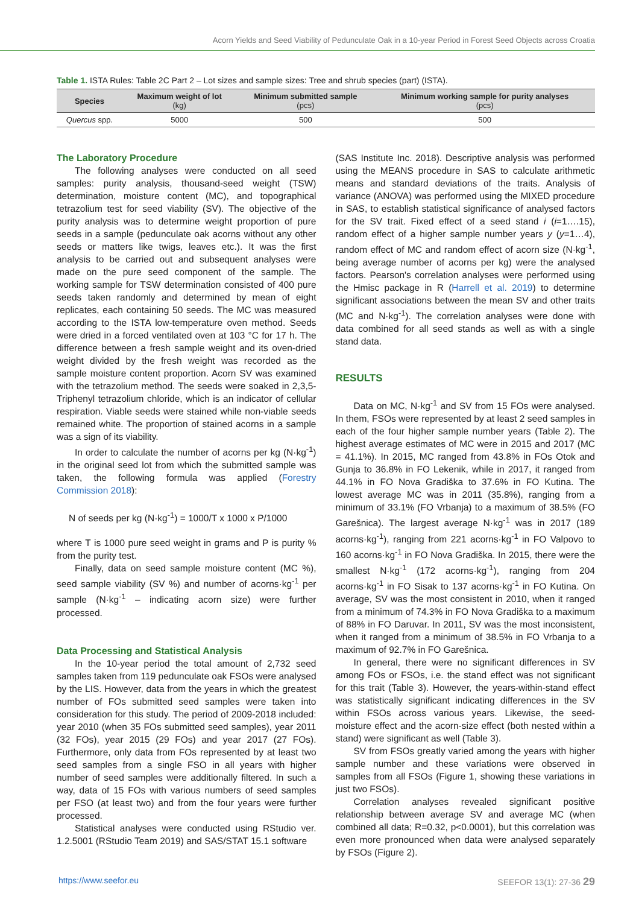Acorn Yields and Seed Viability of Pedunculate Oak in a 10-year Period in Forest Seed Objects across Croatia
Table 1. ISTA Rules: Table 2C Part 2 – Lot sizes and sample sizes: Tree and shrub species (part) (ISTA).
| Species | Maximum weight of lot (kg) | Minimum submitted sample (pcs) | Minimum working sample for purity analyses (pcs) |
| --- | --- | --- | --- |
| Quercus spp. | 5000 | 500 | 500 |
The Laboratory Procedure
The following analyses were conducted on all seed samples: purity analysis, thousand-seed weight (TSW) determination, moisture content (MC), and topographical tetrazolium test for seed viability (SV). The objective of the purity analysis was to determine weight proportion of pure seeds in a sample (pedunculate oak acorns without any other seeds or matters like twigs, leaves etc.). It was the first analysis to be carried out and subsequent analyses were made on the pure seed component of the sample. The working sample for TSW determination consisted of 400 pure seeds taken randomly and determined by mean of eight replicates, each containing 50 seeds. The MC was measured according to the ISTA low-temperature oven method. Seeds were dried in a forced ventilated oven at 103 °C for 17 h. The difference between a fresh sample weight and its oven-dried weight divided by the fresh weight was recorded as the sample moisture content proportion. Acorn SV was examined with the tetrazolium method. The seeds were soaked in 2,3,5-Triphenyl tetrazolium chloride, which is an indicator of cellular respiration. Viable seeds were stained while non-viable seeds remained white. The proportion of stained acorns in a sample was a sign of its viability.
In order to calculate the number of acorns per kg (N·kg<sup>-1</sup>) in the original seed lot from which the submitted sample was taken, the following formula was applied (Forestry Commission 2018):
N of seeds per kg (N·kg<sup>-1</sup>) = 1000/T x 1000 x P/1000
where T is 1000 pure seed weight in grams and P is purity % from the purity test.
Finally, data on seed sample moisture content (MC %), seed sample viability (SV %) and number of acorns·kg<sup>-1</sup> per sample (N·kg<sup>-1</sup> – indicating acorn size) were further processed.
Data Processing and Statistical Analysis
In the 10-year period the total amount of 2,732 seed samples taken from 119 pedunculate oak FSOs were analysed by the LIS. However, data from the years in which the greatest number of FOs submitted seed samples were taken into consideration for this study. The period of 2009-2018 included: year 2010 (when 35 FOs submitted seed samples), year 2011 (32 FOs), year 2015 (29 FOs) and year 2017 (27 FOs). Furthermore, only data from FOs represented by at least two seed samples from a single FSO in all years with higher number of seed samples were additionally filtered. In such a way, data of 15 FOs with various numbers of seed samples per FSO (at least two) and from the four years were further processed.
Statistical analyses were conducted using RStudio ver. 1.2.5001 (RStudio Team 2019) and SAS/STAT 15.1 software
(SAS Institute Inc. 2018). Descriptive analysis was performed using the MEANS procedure in SAS to calculate arithmetic means and standard deviations of the traits. Analysis of variance (ANOVA) was performed using the MIXED procedure in SAS, to establish statistical significance of analysed factors for the SV trait. Fixed effect of a seed stand i (i=1….15), random effect of a higher sample number years y (y=1…4), random effect of MC and random effect of acorn size (N·kg<sup>-1</sup>, being average number of acorns per kg) were the analysed factors. Pearson's correlation analyses were performed using the Hmisc package in R (Harrell et al. 2019) to determine significant associations between the mean SV and other traits (MC and N·kg<sup>-1</sup>). The correlation analyses were done with data combined for all seed stands as well as with a single stand data.
RESULTS
Data on MC, N·kg<sup>-1</sup> and SV from 15 FOs were analysed. In them, FSOs were represented by at least 2 seed samples in each of the four higher sample number years (Table 2). The highest average estimates of MC were in 2015 and 2017 (MC = 41.1%). In 2015, MC ranged from 43.8% in FOs Otok and Gunja to 36.8% in FO Lekenik, while in 2017, it ranged from 44.1% in FO Nova Gradiška to 37.6% in FO Kutina. The lowest average MC was in 2011 (35.8%), ranging from a minimum of 33.1% (FO Vrbanja) to a maximum of 38.5% (FO Garešnica). The largest average N·kg<sup>-1</sup> was in 2017 (189 acorns·kg<sup>-1</sup>), ranging from 221 acorns·kg<sup>-1</sup> in FO Valpovo to 160 acorns·kg<sup>-1</sup> in FO Nova Gradiška. In 2015, there were the smallest N·kg<sup>-1</sup> (172 acorns·kg<sup>-1</sup>), ranging from 204 acorns·kg<sup>-1</sup> in FO Sisak to 137 acorns·kg<sup>-1</sup> in FO Kutina. On average, SV was the most consistent in 2010, when it ranged from a minimum of 74.3% in FO Nova Gradiška to a maximum of 88% in FO Daruvar. In 2011, SV was the most inconsistent, when it ranged from a minimum of 38.5% in FO Vrbanja to a maximum of 92.7% in FO Garešnica.
In general, there were no significant differences in SV among FOs or FSOs, i.e. the stand effect was not significant for this trait (Table 3). However, the years-within-stand effect was statistically significant indicating differences in the SV within FSOs across various years. Likewise, the seed-moisture effect and the acorn-size effect (both nested within a stand) were significant as well (Table 3).
SV from FSOs greatly varied among the years with higher sample number and these variations were observed in samples from all FSOs (Figure 1, showing these variations in just two FSOs).
Correlation analyses revealed significant positive relationship between average SV and average MC (when combined all data; R=0.32, p<0.0001), but this correlation was even more pronounced when data were analysed separately by FSOs (Figure 2).
https://www.seefor.eu SEEFOR 13(1): 27-36 29